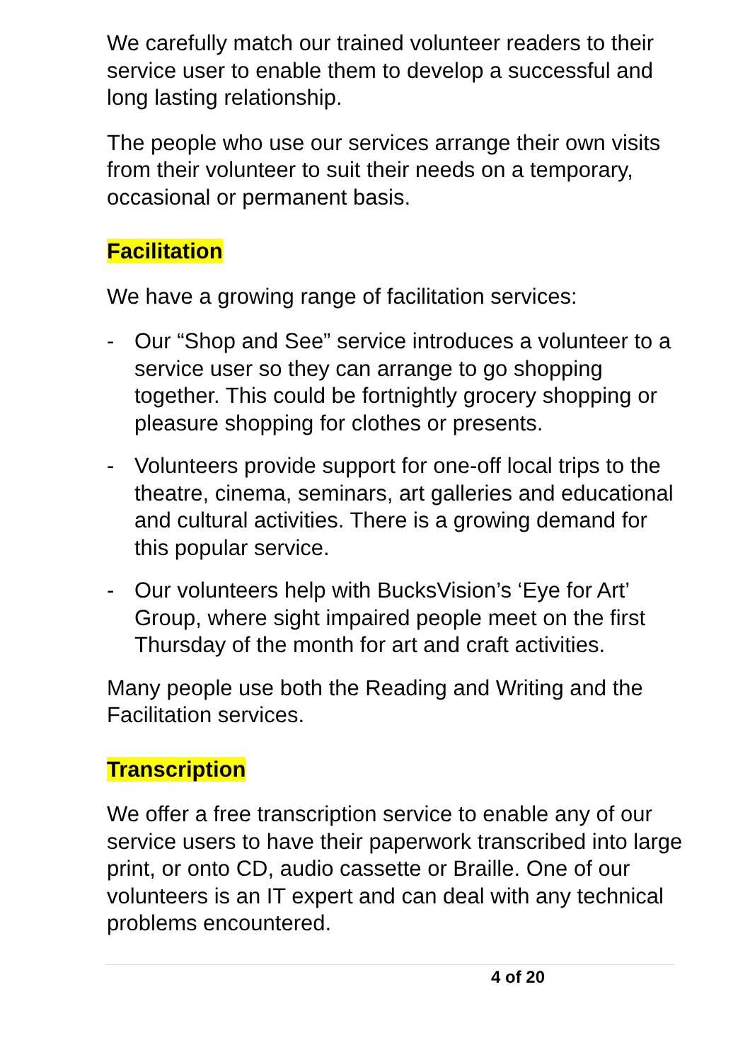We carefully match our trained volunteer readers to their service user to enable them to develop a successful and long lasting relationship.
The people who use our services arrange their own visits from their volunteer to suit their needs on a temporary, occasional or permanent basis.
Facilitation
We have a growing range of facilitation services:
- Our “Shop and See” service introduces a volunteer to a service user so they can arrange to go shopping together. This could be fortnightly grocery shopping or pleasure shopping for clothes or presents.
- Volunteers provide support for one-off local trips to the theatre, cinema, seminars, art galleries and educational and cultural activities. There is a growing demand for this popular service.
- Our volunteers help with BucksVision’s ‘Eye for Art’ Group, where sight impaired people meet on the first Thursday of the month for art and craft activities.
Many people use both the Reading and Writing and the Facilitation services.
Transcription
We offer a free transcription service to enable any of our service users to have their paperwork transcribed into large print, or onto CD, audio cassette or Braille. One of our volunteers is an IT expert and can deal with any technical problems encountered.
4 of 20